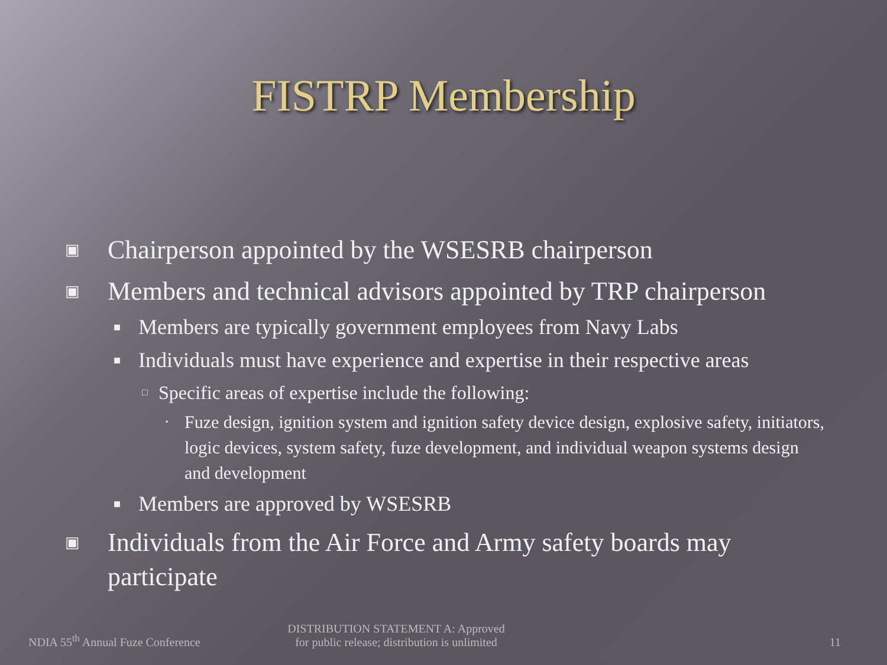FISTRP Membership
▣ Chairperson appointed by the WSESRB chairperson
▣ Members and technical advisors appointed by TRP chairperson
■ Members are typically government employees from Navy Labs
■ Individuals must have experience and expertise in their respective areas
□ Specific areas of expertise include the following:
▪ Fuze design, ignition system and ignition safety device design, explosive safety, initiators, logic devices, system safety, fuze development, and individual weapon systems design and development
■ Members are approved by WSESRB
▣ Individuals from the Air Force and Army safety boards may participate
NDIA 55<sup>th</sup> Annual Fuze Conference
DISTRIBUTION STATEMENT A: Approved
for public release; distribution is unlimited
11